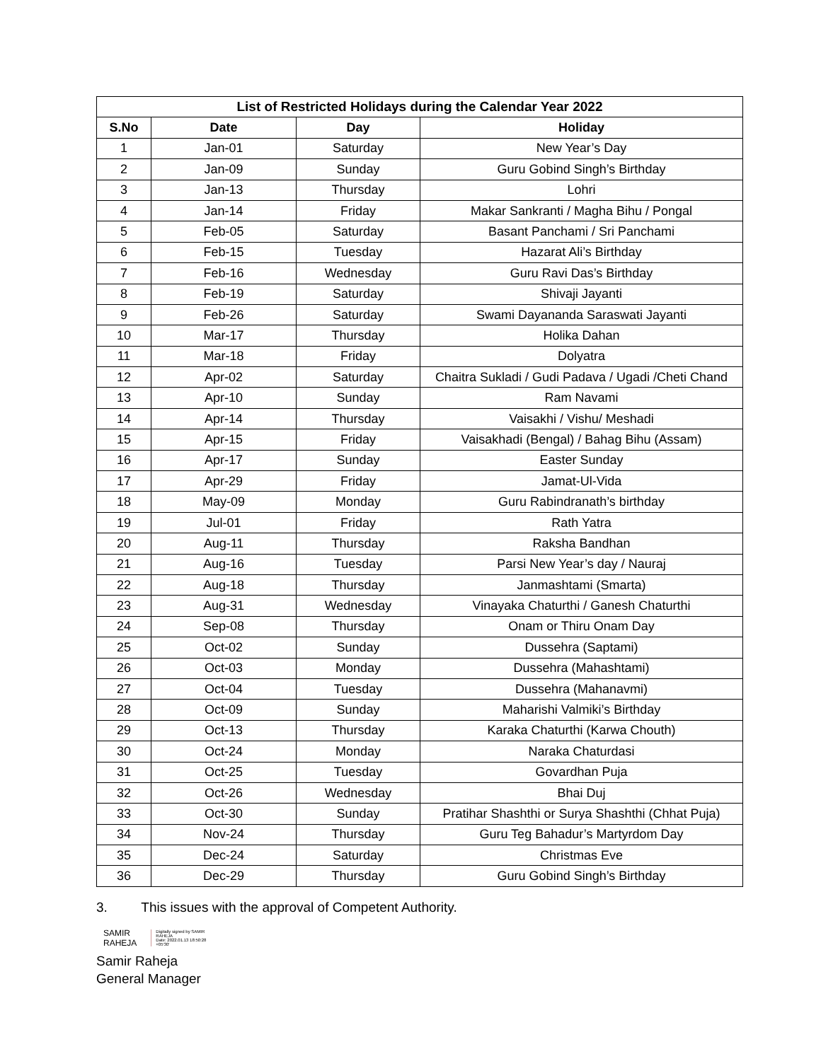| List of Restricted Holidays during the Calendar Year 2022 | | | |
| --- | --- | --- | --- |
| S.No | Date | Day | Holiday |
| 1 | Jan-01 | Saturday | New Year’s Day |
| 2 | Jan-09 | Sunday | Guru Gobind Singh’s Birthday |
| 3 | Jan-13 | Thursday | Lohri |
| 4 | Jan-14 | Friday | Makar Sankranti / Magha Bihu / Pongal |
| 5 | Feb-05 | Saturday | Basant Panchami / Sri Panchami |
| 6 | Feb-15 | Tuesday | Hazarat Ali’s Birthday |
| 7 | Feb-16 | Wednesday | Guru Ravi Das’s Birthday |
| 8 | Feb-19 | Saturday | Shivaji Jayanti |
| 9 | Feb-26 | Saturday | Swami Dayananda Saraswati Jayanti |
| 10 | Mar-17 | Thursday | Holika Dahan |
| 11 | Mar-18 | Friday | Dolyatra |
| 12 | Apr-02 | Saturday | Chaitra Sukladi / Gudi Padava / Ugadi /Cheti Chand |
| 13 | Apr-10 | Sunday | Ram Navami |
| 14 | Apr-14 | Thursday | Vaisakhi / Vishu/ Meshadi |
| 15 | Apr-15 | Friday | Vaisakhadi (Bengal) / Bahag Bihu (Assam) |
| 16 | Apr-17 | Sunday | Easter Sunday |
| 17 | Apr-29 | Friday | Jamat-Ul-Vida |
| 18 | May-09 | Monday | Guru Rabindranath’s birthday |
| 19 | Jul-01 | Friday | Rath Yatra |
| 20 | Aug-11 | Thursday | Raksha Bandhan |
| 21 | Aug-16 | Tuesday | Parsi New Year’s day / Nauraj |
| 22 | Aug-18 | Thursday | Janmashtami (Smarta) |
| 23 | Aug-31 | Wednesday | Vinayaka Chaturthi / Ganesh Chaturthi |
| 24 | Sep-08 | Thursday | Onam or Thiru Onam Day |
| 25 | Oct-02 | Sunday | Dussehra (Saptami) |
| 26 | Oct-03 | Monday | Dussehra (Mahashtami) |
| 27 | Oct-04 | Tuesday | Dussehra (Mahanavmi) |
| 28 | Oct-09 | Sunday | Maharishi Valmiki’s Birthday |
| 29 | Oct-13 | Thursday | Karaka Chaturthi (Karwa Chouth) |
| 30 | Oct-24 | Monday | Naraka Chaturdasi |
| 31 | Oct-25 | Tuesday | Govardhan Puja |
| 32 | Oct-26 | Wednesday | Bhai Duj |
| 33 | Oct-30 | Sunday | Pratihar Shashthi or Surya Shashthi (Chhat Puja) |
| 34 | Nov-24 | Thursday | Guru Teg Bahadur’s Martyrdom Day |
| 35 | Dec-24 | Saturday | Christmas Eve |
| 36 | Dec-29 | Thursday | Guru Gobind Singh’s Birthday |
3. This issues with the approval of Competent Authority.
SAMIR
RAHEJA
Digitally signed by SAMIR
RAHEJA
Date: 2022.01.13 18:50:28
+05'30'
Samir Raheja
General Manager